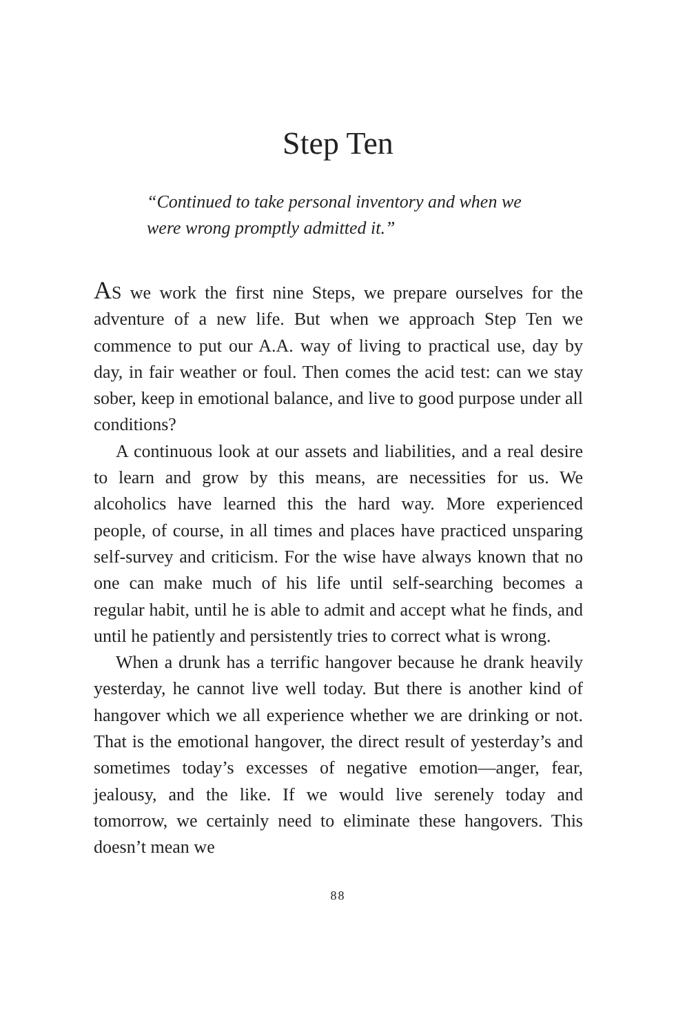Step Ten
“Continued to take personal inventory and when we were wrong promptly admitted it.”
AS we work the first nine Steps, we prepare ourselves for the adventure of a new life. But when we approach Step Ten we commence to put our A.A. way of living to practical use, day by day, in fair weather or foul. Then comes the acid test: can we stay sober, keep in emotional balance, and live to good purpose under all conditions?
A continuous look at our assets and liabilities, and a real desire to learn and grow by this means, are necessities for us. We alcoholics have learned this the hard way. More experienced people, of course, in all times and places have practiced unsparing self-survey and criticism. For the wise have always known that no one can make much of his life until self-searching becomes a regular habit, until he is able to admit and accept what he finds, and until he patiently and persistently tries to correct what is wrong.
When a drunk has a terrific hangover because he drank heavily yesterday, he cannot live well today. But there is another kind of hangover which we all experience whether we are drinking or not. That is the emotional hangover, the direct result of yesterday’s and sometimes today’s excesses of negative emotion—anger, fear, jealousy, and the like. If we would live serenely today and tomorrow, we certainly need to eliminate these hangovers. This doesn’t mean we
88